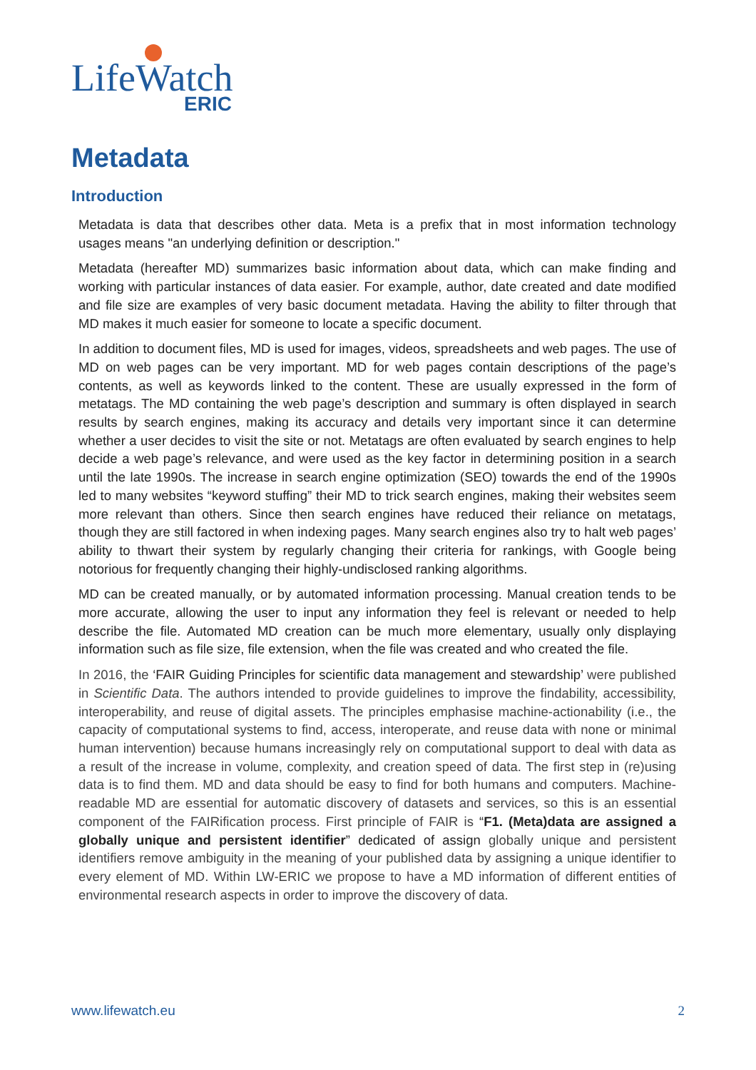LifeWatch
ERIC
Metadata
Introduction
Metadata is data that describes other data. Meta is a prefix that in most information technology usages means "an underlying definition or description."
Metadata (hereafter MD) summarizes basic information about data, which can make finding and working with particular instances of data easier. For example, author, date created and date modified and file size are examples of very basic document metadata. Having the ability to filter through that MD makes it much easier for someone to locate a specific document.
In addition to document files, MD is used for images, videos, spreadsheets and web pages. The use of MD on web pages can be very important. MD for web pages contain descriptions of the page’s contents, as well as keywords linked to the content. These are usually expressed in the form of metatags. The MD containing the web page’s description and summary is often displayed in search results by search engines, making its accuracy and details very important since it can determine whether a user decides to visit the site or not. Metatags are often evaluated by search engines to help decide a web page’s relevance, and were used as the key factor in determining position in a search until the late 1990s. The increase in search engine optimization (SEO) towards the end of the 1990s led to many websites “keyword stuffing” their MD to trick search engines, making their websites seem more relevant than others. Since then search engines have reduced their reliance on metatags, though they are still factored in when indexing pages. Many search engines also try to halt web pages’ ability to thwart their system by regularly changing their criteria for rankings, with Google being notorious for frequently changing their highly-undisclosed ranking algorithms.
MD can be created manually, or by automated information processing. Manual creation tends to be more accurate, allowing the user to input any information they feel is relevant or needed to help describe the file. Automated MD creation can be much more elementary, usually only displaying information such as file size, file extension, when the file was created and who created the file.
In 2016, the ‘FAIR Guiding Principles for scientific data management and stewardship’ were published in Scientific Data. The authors intended to provide guidelines to improve the findability, accessibility, interoperability, and reuse of digital assets. The principles emphasise machine-actionability (i.e., the capacity of computational systems to find, access, interoperate, and reuse data with none or minimal human intervention) because humans increasingly rely on computational support to deal with data as a result of the increase in volume, complexity, and creation speed of data. The first step in (re)using data is to find them. MD and data should be easy to find for both humans and computers. Machine-readable MD are essential for automatic discovery of datasets and services, so this is an essential component of the FAIRification process. First principle of FAIR is “F1. (Meta)data are assigned a globally unique and persistent identifier” dedicated of assign globally unique and persistent identifiers remove ambiguity in the meaning of your published data by assigning a unique identifier to every element of MD. Within LW-ERIC we propose to have a MD information of different entities of environmental research aspects in order to improve the discovery of data.
www.lifewatch.eu 2